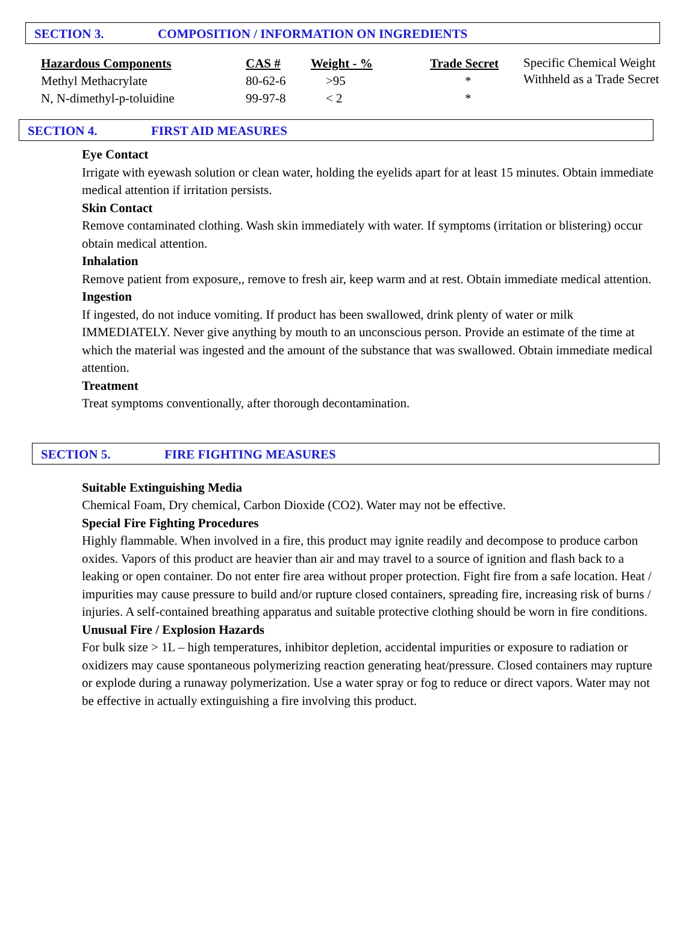SECTION 3. COMPOSITION / INFORMATION ON INGREDIENTS
| Hazardous Components | CAS # | Weight - % | Trade Secret | Specific Chemical Weight Withheld as a Trade Secret |
| Methyl Methacrylate | 80-62-6 | >95 | * | |
| N, N-dimethyl-p-toluidine | 99-97-8 | < 2 | * | |
SECTION 4. FIRST AID MEASURES
Eye Contact
Irrigate with eyewash solution or clean water, holding the eyelids apart for at least 15 minutes. Obtain immediate medical attention if irritation persists.
Skin Contact
Remove contaminated clothing. Wash skin immediately with water. If symptoms (irritation or blistering) occur obtain medical attention.
Inhalation
Remove patient from exposure,, remove to fresh air, keep warm and at rest. Obtain immediate medical attention. Ingestion
If ingested, do not induce vomiting. If product has been swallowed, drink plenty of water or milk IMMEDIATELY. Never give anything by mouth to an unconscious person. Provide an estimate of the time at which the material was ingested and the amount of the substance that was swallowed. Obtain immediate medical attention.
Treatment
Treat symptoms conventionally, after thorough decontamination.
SECTION 5. FIRE FIGHTING MEASURES
Suitable Extinguishing Media
Chemical Foam, Dry chemical, Carbon Dioxide (CO2). Water may not be effective.
Special Fire Fighting Procedures
Highly flammable. When involved in a fire, this product may ignite readily and decompose to produce carbon oxides. Vapors of this product are heavier than air and may travel to a source of ignition and flash back to a leaking or open container. Do not enter fire area without proper protection. Fight fire from a safe location. Heat / impurities may cause pressure to build and/or rupture closed containers, spreading fire, increasing risk of burns / injuries. A self-contained breathing apparatus and suitable protective clothing should be worn in fire conditions.
Unusual Fire / Explosion Hazards
For bulk size > 1L – high temperatures, inhibitor depletion, accidental impurities or exposure to radiation or oxidizers may cause spontaneous polymerizing reaction generating heat/pressure. Closed containers may rupture or explode during a runaway polymerization. Use a water spray or fog to reduce or direct vapors. Water may not be effective in actually extinguishing a fire involving this product.